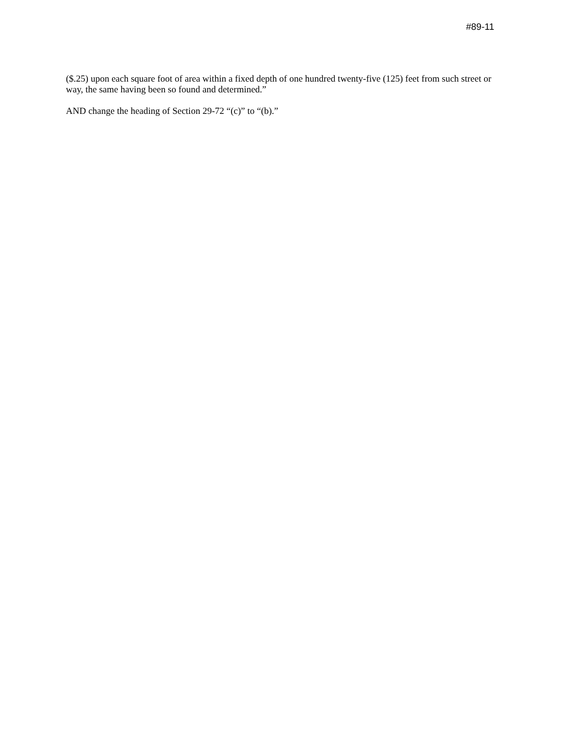#89-11
($.25) upon each square foot of area within a fixed depth of one hundred twenty-five (125) feet from such street or way, the same having been so found and determined.”
AND change the heading of Section 29-72 “(c)” to “(b).”